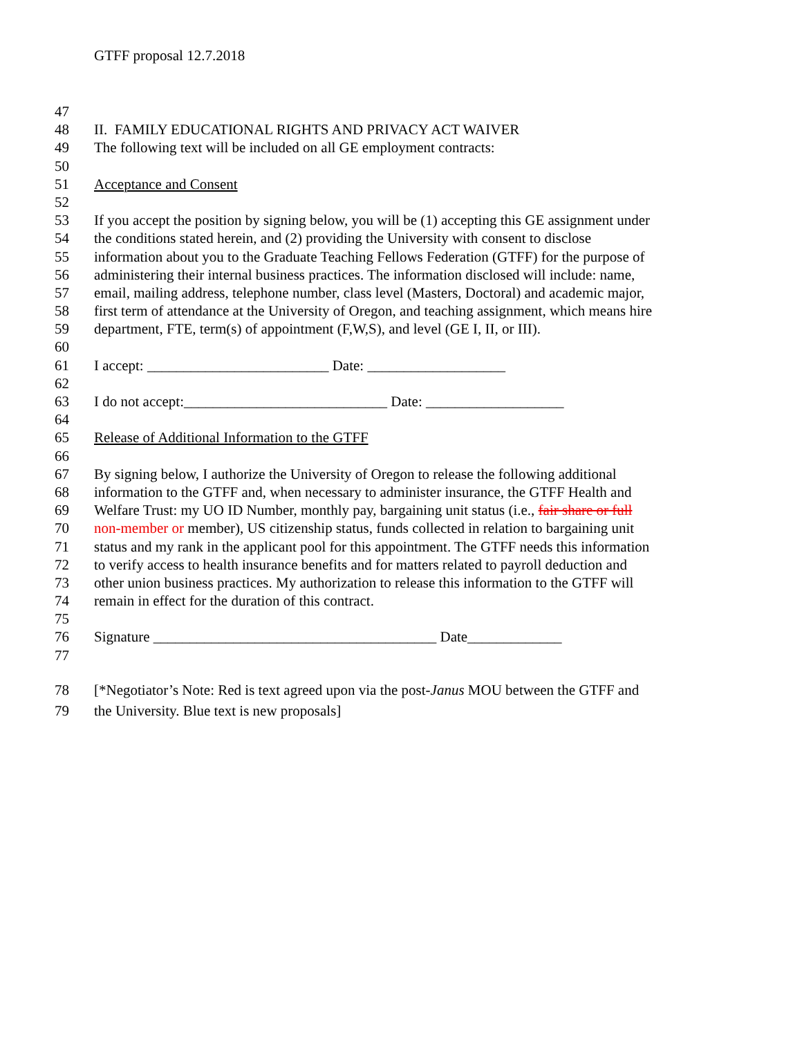GTFF proposal 12.7.2018
47
48 II. FAMILY EDUCATIONAL RIGHTS AND PRIVACY ACT WAIVER
49 The following text will be included on all GE employment contracts:
50
51 Acceptance and Consent
52
53 If you accept the position by signing below, you will be (1) accepting this GE assignment under
54 the conditions stated herein, and (2) providing the University with consent to disclose
55 information about you to the Graduate Teaching Fellows Federation (GTFF) for the purpose of
56 administering their internal business practices. The information disclosed will include: name,
57 email, mailing address, telephone number, class level (Masters, Doctoral) and academic major,
58 first term of attendance at the University of Oregon, and teaching assignment, which means hire
59 department, FTE, term(s) of appointment (F,W,S), and level (GE I, II, or III).
60
61 I accept: _________________________ Date: ___________________
62
63 I do not accept:____________________________ Date: ___________________
64
65 Release of Additional Information to the GTFF
66
67 By signing below, I authorize the University of Oregon to release the following additional
68 information to the GTFF and, when necessary to administer insurance, the GTFF Health and
69 Welfare Trust: my UO ID Number, monthly pay, bargaining unit status (i.e., fair share or full
70 non-member or member), US citizenship status, funds collected in relation to bargaining unit
71 status and my rank in the applicant pool for this appointment. The GTFF needs this information
72 to verify access to health insurance benefits and for matters related to payroll deduction and
73 other union business practices. My authorization to release this information to the GTFF will
74 remain in effect for the duration of this contract.
75
76 Signature _______________________________________ Date_____________
77
78 [*Negotiator’s Note: Red is text agreed upon via the post-Janus MOU between the GTFF and
79 the University. Blue text is new proposals]